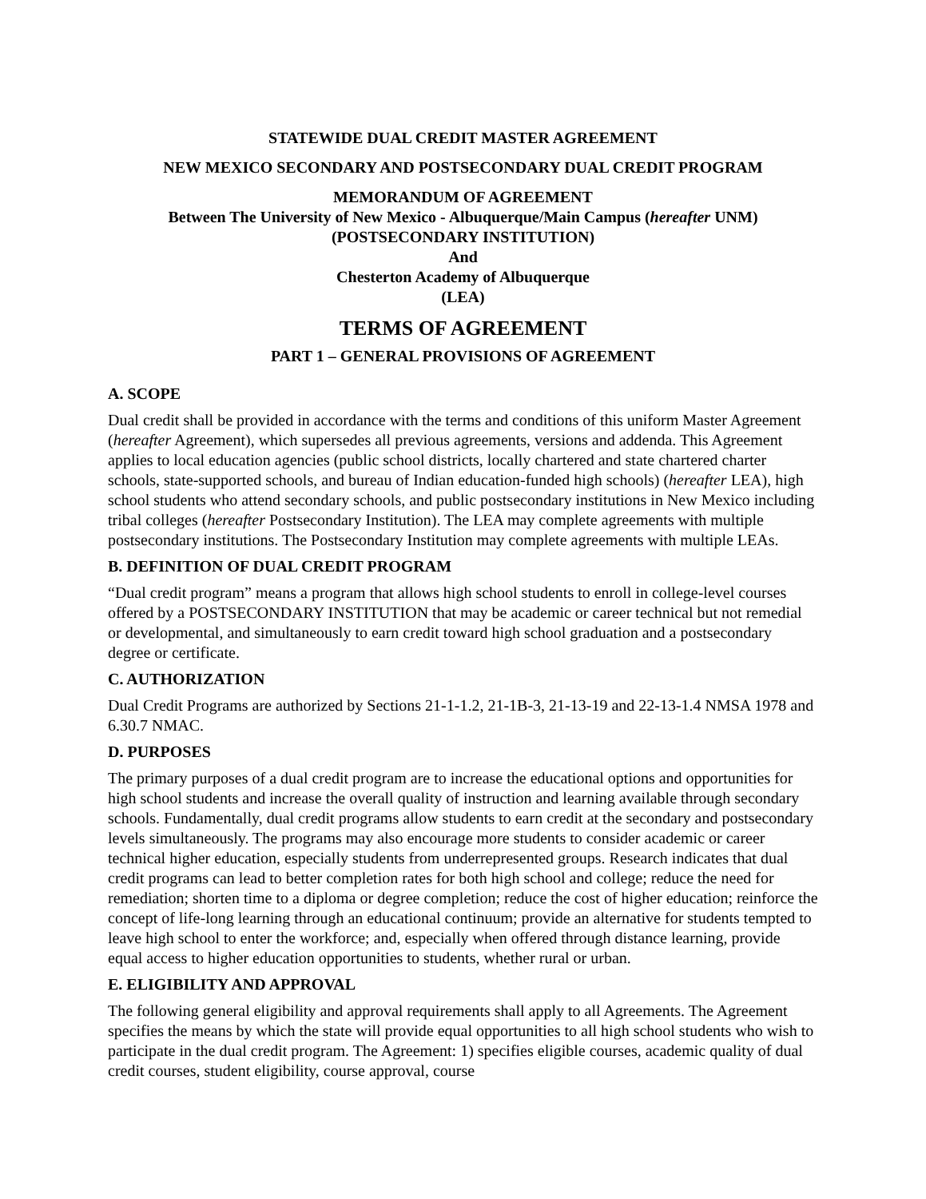STATEWIDE DUAL CREDIT MASTER AGREEMENT
NEW MEXICO SECONDARY AND POSTSECONDARY DUAL CREDIT PROGRAM
MEMORANDUM OF AGREEMENT
Between The University of New Mexico - Albuquerque/Main Campus (hereafter UNM)
(POSTSECONDARY INSTITUTION)
And
Chesterton Academy of Albuquerque
(LEA)
TERMS OF AGREEMENT
PART 1 – GENERAL PROVISIONS OF AGREEMENT
A. SCOPE
Dual credit shall be provided in accordance with the terms and conditions of this uniform Master Agreement (hereafter Agreement), which supersedes all previous agreements, versions and addenda. This Agreement applies to local education agencies (public school districts, locally chartered and state chartered charter schools, state-supported schools, and bureau of Indian education-funded high schools) (hereafter LEA), high school students who attend secondary schools, and public postsecondary institutions in New Mexico including tribal colleges (hereafter Postsecondary Institution). The LEA may complete agreements with multiple postsecondary institutions. The Postsecondary Institution may complete agreements with multiple LEAs.
B. DEFINITION OF DUAL CREDIT PROGRAM
“Dual credit program” means a program that allows high school students to enroll in college-level courses offered by a POSTSECONDARY INSTITUTION that may be academic or career technical but not remedial or developmental, and simultaneously to earn credit toward high school graduation and a postsecondary degree or certificate.
C. AUTHORIZATION
Dual Credit Programs are authorized by Sections 21-1-1.2, 21-1B-3, 21-13-19 and 22-13-1.4 NMSA 1978 and 6.30.7 NMAC.
D. PURPOSES
The primary purposes of a dual credit program are to increase the educational options and opportunities for high school students and increase the overall quality of instruction and learning available through secondary schools. Fundamentally, dual credit programs allow students to earn credit at the secondary and postsecondary levels simultaneously. The programs may also encourage more students to consider academic or career technical higher education, especially students from underrepresented groups. Research indicates that dual credit programs can lead to better completion rates for both high school and college; reduce the need for remediation; shorten time to a diploma or degree completion; reduce the cost of higher education; reinforce the concept of life-long learning through an educational continuum; provide an alternative for students tempted to leave high school to enter the workforce; and, especially when offered through distance learning, provide equal access to higher education opportunities to students, whether rural or urban.
E. ELIGIBILITY AND APPROVAL
The following general eligibility and approval requirements shall apply to all Agreements. The Agreement specifies the means by which the state will provide equal opportunities to all high school students who wish to participate in the dual credit program. The Agreement: 1) specifies eligible courses, academic quality of dual credit courses, student eligibility, course approval, course